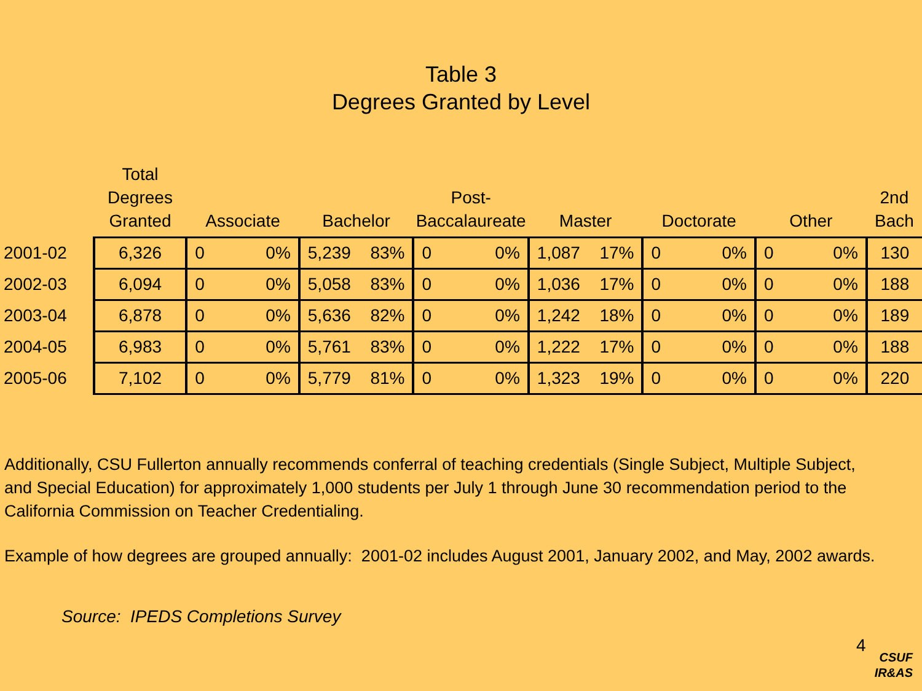Table 3
Degrees Granted by Level
| | Total Degrees Granted | Associate | | Bachelor | | Post- Baccalaureate | | Master | | Doctorate | | Other | | 2nd Bach |
| --- | --- | --- | --- | --- | --- | --- | --- | --- | --- | --- | --- | --- | --- | --- |
| 2001-02 | 6,326 | 0 | 0% | 5,239 | 83% | 0 | 0% | 1,087 | 17% | 0 | 0% | 0 | 0% | 130 |
| 2002-03 | 6,094 | 0 | 0% | 5,058 | 83% | 0 | 0% | 1,036 | 17% | 0 | 0% | 0 | 0% | 188 |
| 2003-04 | 6,878 | 0 | 0% | 5,636 | 82% | 0 | 0% | 1,242 | 18% | 0 | 0% | 0 | 0% | 189 |
| 2004-05 | 6,983 | 0 | 0% | 5,761 | 83% | 0 | 0% | 1,222 | 17% | 0 | 0% | 0 | 0% | 188 |
| 2005-06 | 7,102 | 0 | 0% | 5,779 | 81% | 0 | 0% | 1,323 | 19% | 0 | 0% | 0 | 0% | 220 |
Additionally, CSU Fullerton annually recommends conferral of teaching credentials (Single Subject, Multiple Subject,
and Special Education) for approximately 1,000 students per July 1 through June 30 recommendation period to the
California Commission on Teacher Credentialing.
Example of how degrees are grouped annually: 2001-02 includes August 2001, January 2002, and May, 2002 awards.
Source: IPEDS Completions Survey
4
CSUF
IR&AS